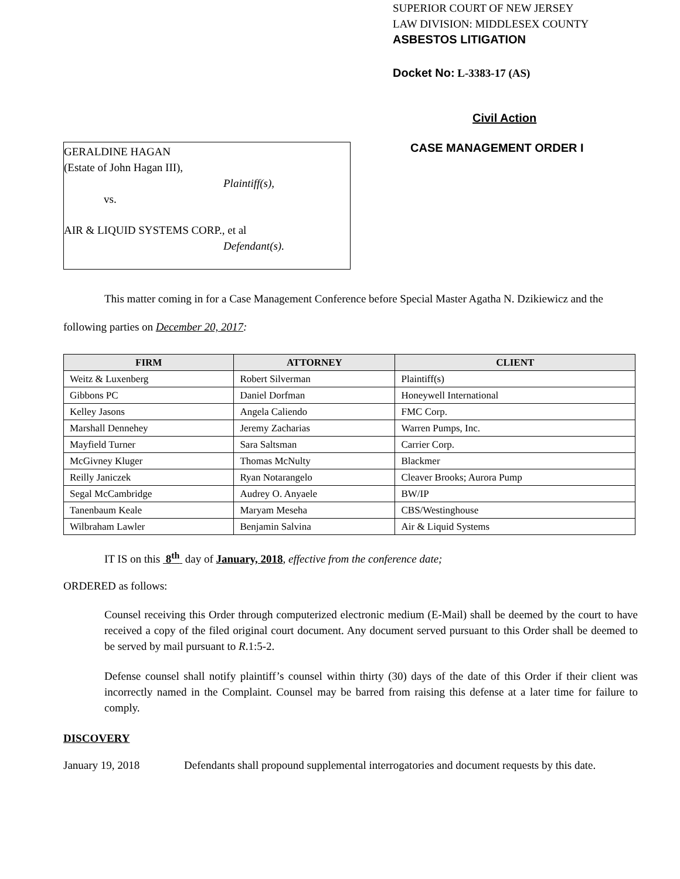GERALDINE HAGAN
(Estate of John Hagan III),
Plaintiff(s),
vs.
AIR & LIQUID SYSTEMS CORP., et al
Defendant(s).
SUPERIOR COURT OF NEW JERSEY
LAW DIVISION: MIDDLESEX COUNTY
ASBESTOS LITIGATION
Docket No: L-3383-17 (AS)
Civil Action
CASE MANAGEMENT ORDER I
This matter coming in for a Case Management Conference before Special Master Agatha N. Dzikiewicz and the following parties on December 20, 2017:
| FIRM | ATTORNEY | CLIENT |
| --- | --- | --- |
| Weitz & Luxenberg | Robert Silverman | Plaintiff(s) |
| Gibbons PC | Daniel Dorfman | Honeywell International |
| Kelley Jasons | Angela Caliendo | FMC Corp. |
| Marshall Dennehey | Jeremy Zacharias | Warren Pumps, Inc. |
| Mayfield Turner | Sara Saltsman | Carrier Corp. |
| McGivney Kluger | Thomas McNulty | Blackmer |
| Reilly Janiczek | Ryan Notarangelo | Cleaver Brooks; Aurora Pump |
| Segal McCambridge | Audrey O. Anyaele | BW/IP |
| Tanenbaum Keale | Maryam Meseha | CBS/Westinghouse |
| Wilbraham Lawler | Benjamin Salvina | Air & Liquid Systems |
IT IS on this 8<sup>th</sup> day of January, 2018, effective from the conference date;
ORDERED as follows:
Counsel receiving this Order through computerized electronic medium (E-Mail) shall be deemed by the court to have received a copy of the filed original court document. Any document served pursuant to this Order shall be deemed to be served by mail pursuant to R.1:5-2.
Defense counsel shall notify plaintiff’s counsel within thirty (30) days of the date of this Order if their client was incorrectly named in the Complaint. Counsel may be barred from raising this defense at a later time for failure to comply.
DISCOVERY
January 19, 2018 Defendants shall propound supplemental interrogatories and document requests by this date.